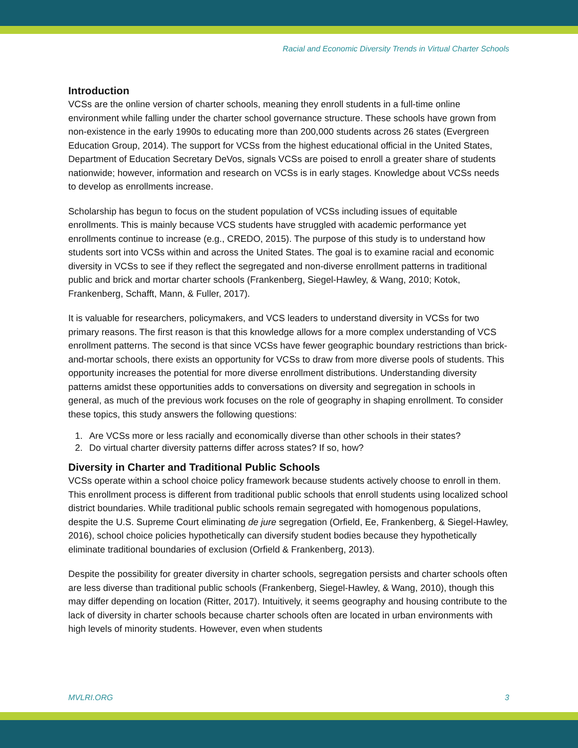Racial and Economic Diversity Trends in Virtual Charter Schools
Introduction
VCSs are the online version of charter schools, meaning they enroll students in a full-time online environment while falling under the charter school governance structure. These schools have grown from non-existence in the early 1990s to educating more than 200,000 students across 26 states (Evergreen Education Group, 2014). The support for VCSs from the highest educational official in the United States, Department of Education Secretary DeVos, signals VCSs are poised to enroll a greater share of students nationwide; however, information and research on VCSs is in early stages. Knowledge about VCSs needs to develop as enrollments increase.
Scholarship has begun to focus on the student population of VCSs including issues of equitable enrollments. This is mainly because VCS students have struggled with academic performance yet enrollments continue to increase (e.g., CREDO, 2015). The purpose of this study is to understand how students sort into VCSs within and across the United States. The goal is to examine racial and economic diversity in VCSs to see if they reflect the segregated and non-diverse enrollment patterns in traditional public and brick and mortar charter schools (Frankenberg, Siegel-Hawley, & Wang, 2010; Kotok, Frankenberg, Schafft, Mann, & Fuller, 2017).
It is valuable for researchers, policymakers, and VCS leaders to understand diversity in VCSs for two primary reasons. The first reason is that this knowledge allows for a more complex understanding of VCS enrollment patterns. The second is that since VCSs have fewer geographic boundary restrictions than brick-and-mortar schools, there exists an opportunity for VCSs to draw from more diverse pools of students. This opportunity increases the potential for more diverse enrollment distributions. Understanding diversity patterns amidst these opportunities adds to conversations on diversity and segregation in schools in general, as much of the previous work focuses on the role of geography in shaping enrollment. To consider these topics, this study answers the following questions:
1. Are VCSs more or less racially and economically diverse than other schools in their states?
2. Do virtual charter diversity patterns differ across states? If so, how?
Diversity in Charter and Traditional Public Schools
VCSs operate within a school choice policy framework because students actively choose to enroll in them. This enrollment process is different from traditional public schools that enroll students using localized school district boundaries. While traditional public schools remain segregated with homogenous populations, despite the U.S. Supreme Court eliminating de jure segregation (Orfield, Ee, Frankenberg, & Siegel-Hawley, 2016), school choice policies hypothetically can diversify student bodies because they hypothetically eliminate traditional boundaries of exclusion (Orfield & Frankenberg, 2013).
Despite the possibility for greater diversity in charter schools, segregation persists and charter schools often are less diverse than traditional public schools (Frankenberg, Siegel-Hawley, & Wang, 2010), though this may differ depending on location (Ritter, 2017). Intuitively, it seems geography and housing contribute to the lack of diversity in charter schools because charter schools often are located in urban environments with high levels of minority students. However, even when students
MVLRI.ORG 3